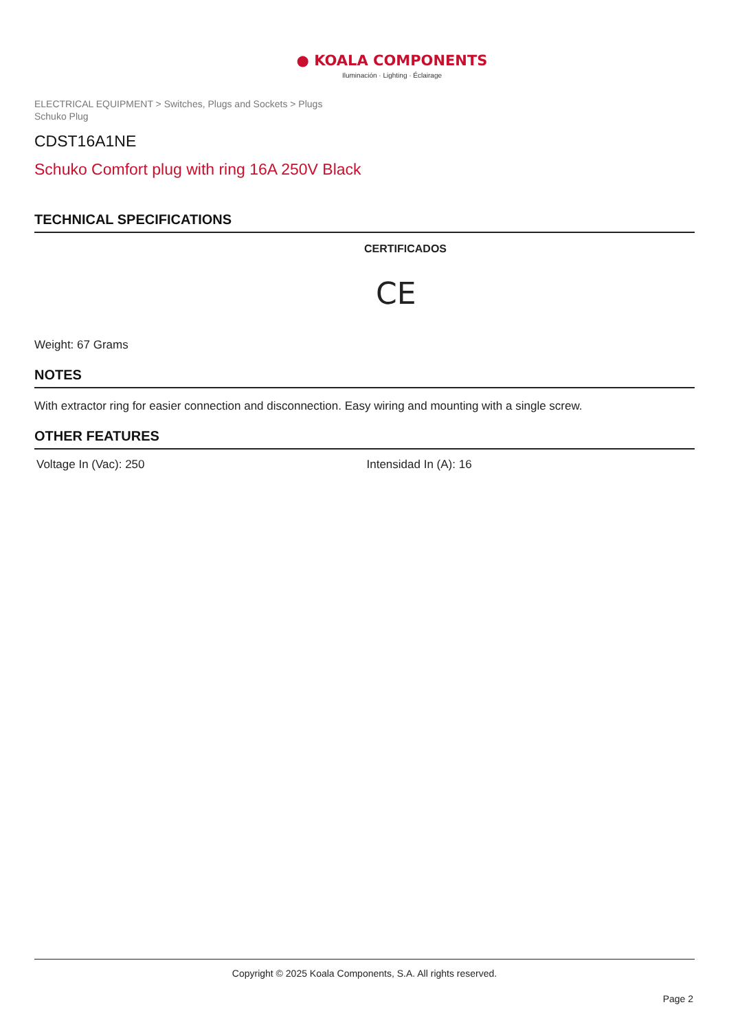● KOALA COMPONENTS
Iluminación · Lighting · Éclairage
ELECTRICAL EQUIPMENT > Switches, Plugs and Sockets > Plugs
Schuko Plug
CDST16A1NE
Schuko Comfort plug with ring 16A 250V Black
TECHNICAL SPECIFICATIONS
CERTIFICADOS
CE
Weight: 67 Grams
NOTES
With extractor ring for easier connection and disconnection. Easy wiring and mounting with a single screw.
OTHER FEATURES
Voltage In (Vac): 250 Intensidad In (A): 16
Copyright © 2025 Koala Components, S.A. All rights reserved.
Page 2